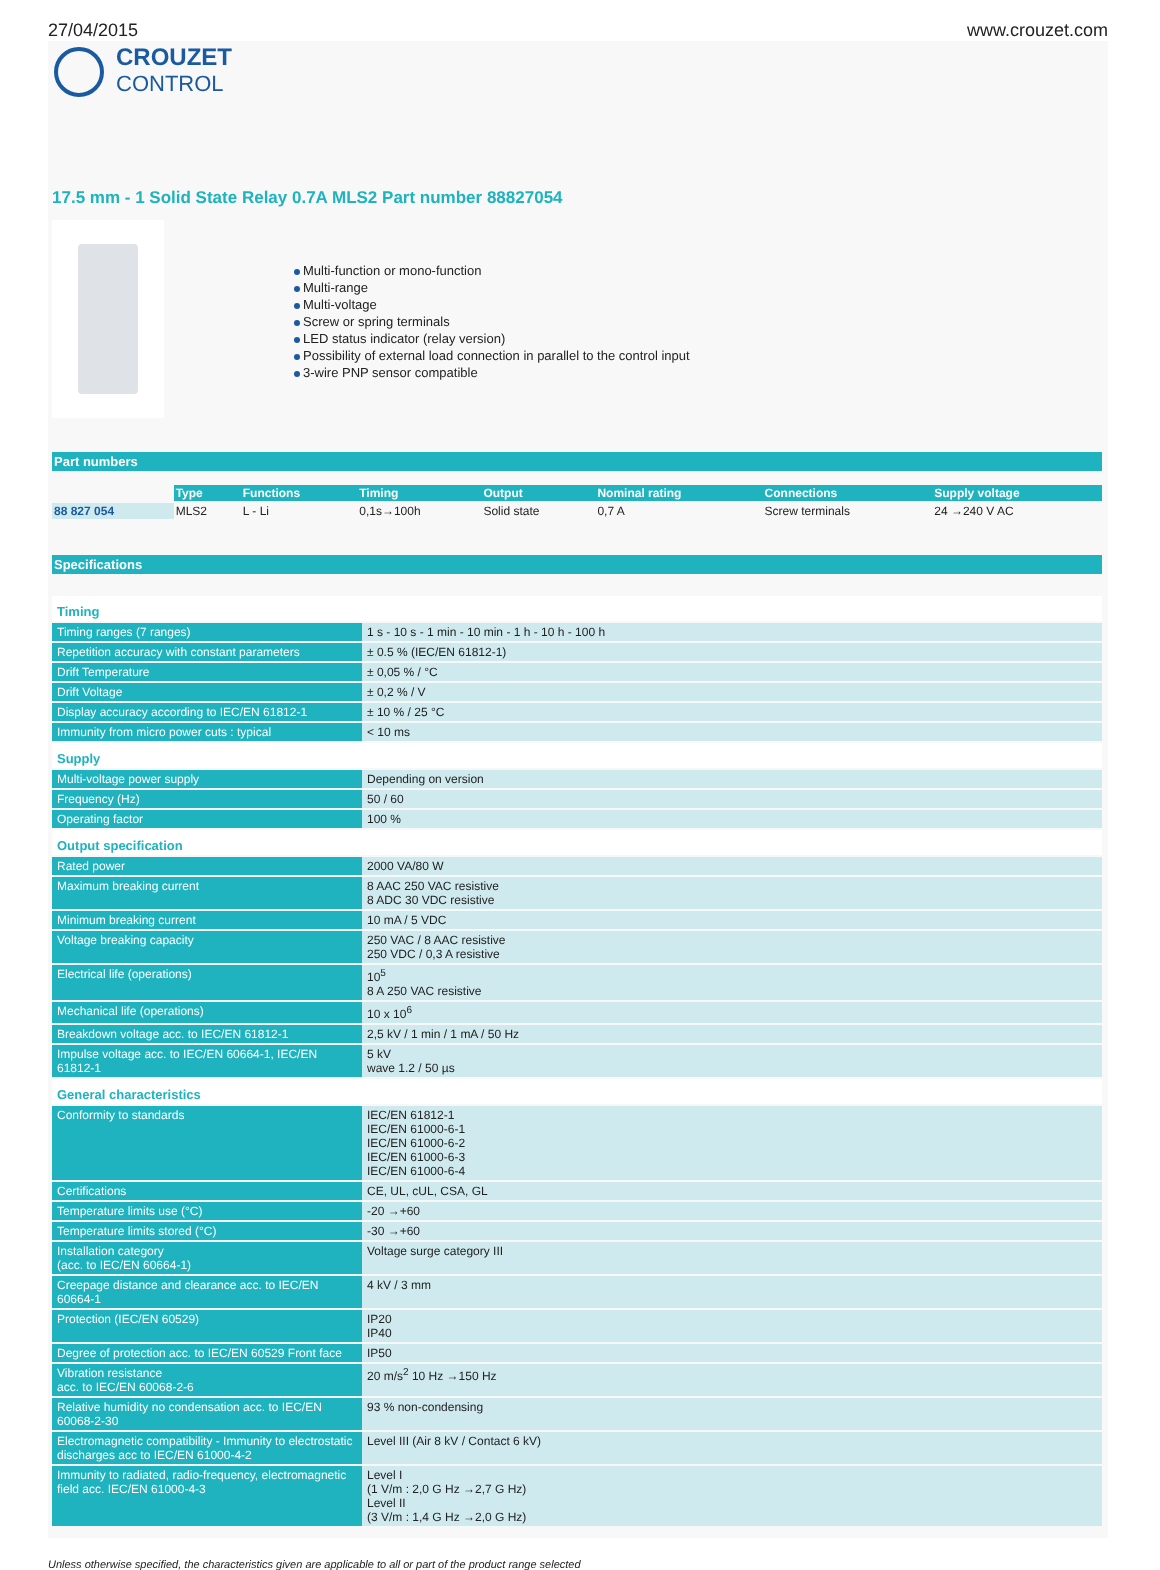27/04/2015 www.crouzet.com
CROUZET
CONTROL
17.5 mm - 1 Solid State Relay 0.7A MLS2 Part number 88827054
Multi-function or mono-function
Multi-range
Multi-voltage
Screw or spring terminals
LED status indicator (relay version)
Possibility of external load connection in parallel to the control input
3-wire PNP sensor compatible
Part numbers
| | Type | Functions | Timing | Output | Nominal rating | Connections | Supply voltage |
| 88 827 054 | MLS2 | L - Li | 0,1s→100h | Solid state | 0,7 A | Screw terminals | 24 →240 V AC |
Specifications
| Timing | |
| Timing ranges (7 ranges) | 1 s - 10 s - 1 min - 10 min - 1 h - 10 h - 100 h |
| Repetition accuracy with constant parameters | ± 0.5 % (IEC/EN 61812-1) |
| Drift Temperature | ± 0,05 % / °C |
| Drift Voltage | ± 0,2 % / V |
| Display accuracy according to IEC/EN 61812-1 | ± 10 % / 25 °C |
| Immunity from micro power cuts : typical | < 10 ms |
| Supply | |
| Multi-voltage power supply | Depending on version |
| Frequency (Hz) | 50 / 60 |
| Operating factor | 100 % |
| Output specification | |
| Rated power | 2000 VA/80 W |
| Maximum breaking current | 8 AAC 250 VAC resistive 8 ADC 30 VDC resistive |
| Minimum breaking current | 10 mA / 5 VDC |
| Voltage breaking capacity | 250 VAC / 8 AAC resistive 250 VDC / 0,3 A resistive |
| Electrical life (operations) | 10<sup>5</sup> 8 A 250 VAC resistive |
| Mechanical life (operations) | 10 x 10<sup>6</sup> |
| Breakdown voltage acc. to IEC/EN 61812-1 | 2,5 kV / 1 min / 1 mA / 50 Hz |
| Impulse voltage acc. to IEC/EN 60664-1, IEC/EN 61812-1 | 5 kV wave 1.2 / 50 µs |
| General characteristics | |
| Conformity to standards | IEC/EN 61812-1 IEC/EN 61000-6-1 IEC/EN 61000-6-2 IEC/EN 61000-6-3 IEC/EN 61000-6-4 |
| Certifications | CE, UL, cUL, CSA, GL |
| Temperature limits use (°C) | -20 →+60 |
| Temperature limits stored (°C) | -30 →+60 |
| Installation category (acc. to IEC/EN 60664-1) | Voltage surge category III |
| Creepage distance and clearance acc. to IEC/EN 60664-1 | 4 kV / 3 mm |
| Protection (IEC/EN 60529) | IP20 IP40 |
| Degree of protection acc. to IEC/EN 60529 Front face | IP50 |
| Vibration resistance acc. to IEC/EN 60068-2-6 | 20 m/s<sup>2</sup> 10 Hz →150 Hz |
| Relative humidity no condensation acc. to IEC/EN 60068-2-30 | 93 % non-condensing |
| Electromagnetic compatibility - Immunity to electrostatic discharges acc to IEC/EN 61000-4-2 | Level III (Air 8 kV / Contact 6 kV) |
| Immunity to radiated, radio-frequency, electromagnetic field acc. IEC/EN 61000-4-3 | Level I (1 V/m : 2,0 G Hz →2,7 G Hz) Level II (3 V/m : 1,4 G Hz →2,0 G Hz) |
Unless otherwise specified, the characteristics given are applicable to all or part of the product range selected